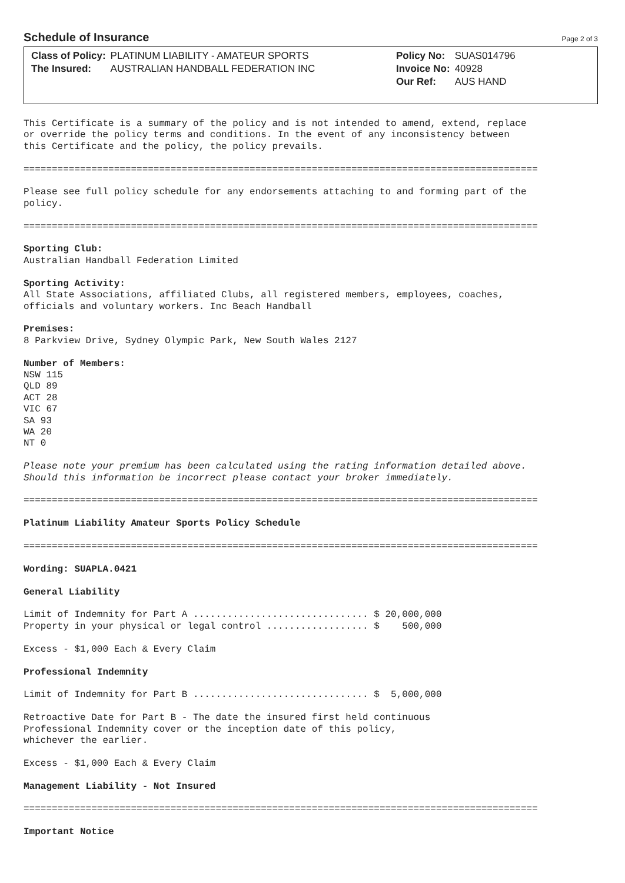Schedule of Insurance
Page 2 of 3
| Class of Policy: | PLATINUM LIABILITY - AMATEUR SPORTS |
| The Insured: | AUSTRALIAN HANDBALL FEDERATION INC |
| Policy No: | SUAS014796 |
| Invoice No: | 40928 |
| Our Ref: | AUS HAND |
This Certificate is a summary of the policy and is not intended to amend, extend, replace
or override the policy terms and conditions. In the event of any inconsistency between
this Certificate and the policy, the policy prevails.

===========================================================================================

Please see full policy schedule for any endorsements attaching to and forming part of the
policy.

===========================================================================================

Sporting Club:
Australian Handball Federation Limited

Sporting Activity:
All State Associations, affiliated Clubs, all registered members, employees, coaches,
officials and voluntary workers. Inc Beach Handball

Premises:
8 Parkview Drive, Sydney Olympic Park, New South Wales 2127

Number of Members:
NSW 115
QLD 89
ACT 28
VIC 67
SA 93
WA 20
NT 0

Please note your premium has been calculated using the rating information detailed above.
Should this information be incorrect please contact your broker immediately.

===========================================================================================

Platinum Liability Amateur Sports Policy Schedule

===========================================================================================

Wording: SUAPLA.0421

General Liability

Limit of Indemnity for Part A ............................... $ 20,000,000
Property in your physical or legal control .................. $    500,000

Excess - $1,000 Each & Every Claim

Professional Indemnity

Limit of Indemnity for Part B ............................... $  5,000,000

Retroactive Date for Part B - The date the insured first held continuous
Professional Indemnity cover or the inception date of this policy,
whichever the earlier.

Excess - $1,000 Each & Every Claim

Management Liability - Not Insured

===========================================================================================

Important Notice